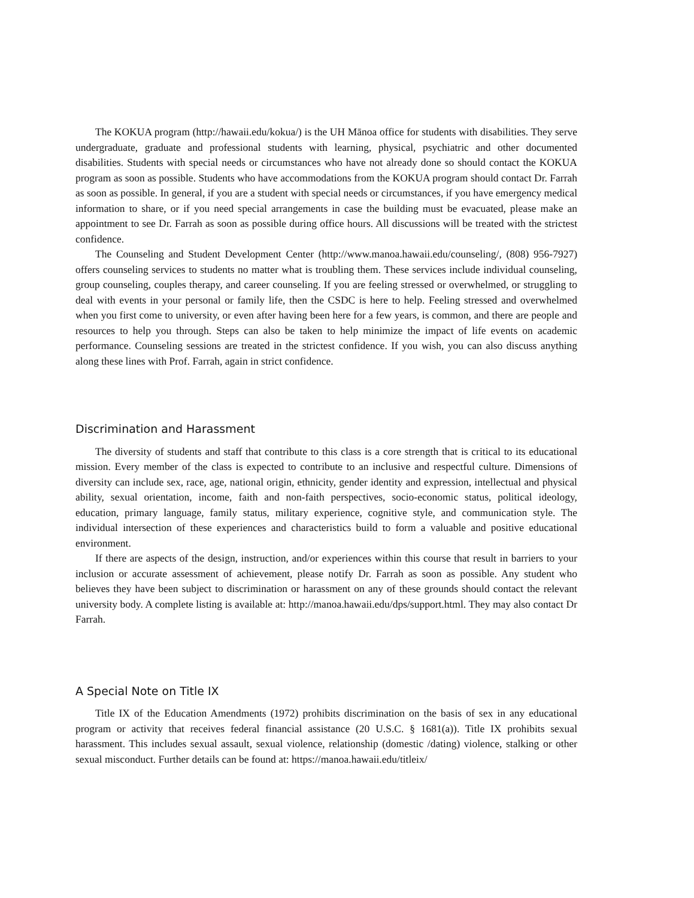The KOKUA program (http://hawaii.edu/kokua/) is the UH Mānoa office for students with disabilities. They serve undergraduate, graduate and professional students with learning, physical, psychiatric and other documented disabilities. Students with special needs or circumstances who have not already done so should contact the KOKUA program as soon as possible. Students who have accommodations from the KOKUA program should contact Dr. Farrah as soon as possible. In general, if you are a student with special needs or circumstances, if you have emergency medical information to share, or if you need special arrangements in case the building must be evacuated, please make an appointment to see Dr. Farrah as soon as possible during office hours. All discussions will be treated with the strictest confidence.
The Counseling and Student Development Center (http://www.manoa.hawaii.edu/counseling/, (808) 956-7927) offers counseling services to students no matter what is troubling them. These services include individual counseling, group counseling, couples therapy, and career counseling. If you are feeling stressed or overwhelmed, or struggling to deal with events in your personal or family life, then the CSDC is here to help. Feeling stressed and overwhelmed when you first come to university, or even after having been here for a few years, is common, and there are people and resources to help you through. Steps can also be taken to help minimize the impact of life events on academic performance. Counseling sessions are treated in the strictest confidence. If you wish, you can also discuss anything along these lines with Prof. Farrah, again in strict confidence.
Discrimination and Harassment
The diversity of students and staff that contribute to this class is a core strength that is critical to its educational mission. Every member of the class is expected to contribute to an inclusive and respectful culture. Dimensions of diversity can include sex, race, age, national origin, ethnicity, gender identity and expression, intellectual and physical ability, sexual orientation, income, faith and non-faith perspectives, socio-economic status, political ideology, education, primary language, family status, military experience, cognitive style, and communication style. The individual intersection of these experiences and characteristics build to form a valuable and positive educational environment.
If there are aspects of the design, instruction, and/or experiences within this course that result in barriers to your inclusion or accurate assessment of achievement, please notify Dr. Farrah as soon as possible. Any student who believes they have been subject to discrimination or harassment on any of these grounds should contact the relevant university body. A complete listing is available at: http://manoa.hawaii.edu/dps/support.html. They may also contact Dr Farrah.
A Special Note on Title IX
Title IX of the Education Amendments (1972) prohibits discrimination on the basis of sex in any educational program or activity that receives federal financial assistance (20 U.S.C. § 1681(a)). Title IX prohibits sexual harassment. This includes sexual assault, sexual violence, relationship (domestic /dating) violence, stalking or other sexual misconduct. Further details can be found at: https://manoa.hawaii.edu/titleix/